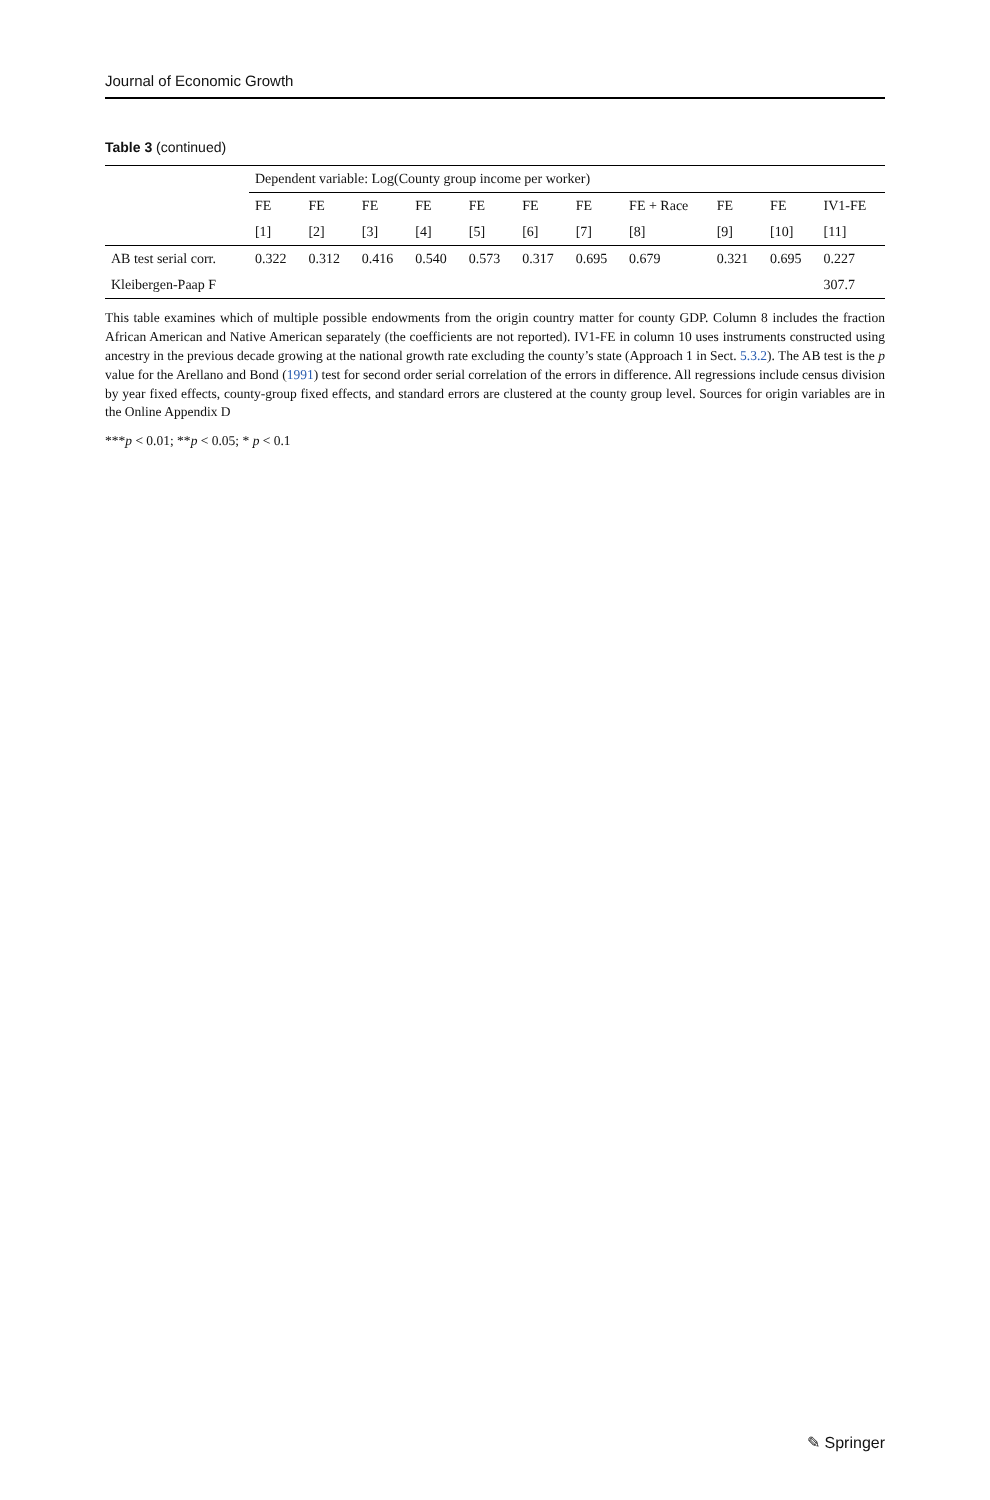Journal of Economic Growth
Table 3 (continued)
| | Dependent variable: Log(County group income per worker) | | | | | | | | | | |
| --- | --- | --- | --- | --- | --- | --- | --- | --- | --- | --- | --- |
| | FE | FE | FE | FE | FE | FE | FE | FE + Race | FE | FE | IV1-FE |
| | [1] | [2] | [3] | [4] | [5] | [6] | [7] | [8] | [9] | [10] | [11] |
| AB test serial corr. | 0.322 | 0.312 | 0.416 | 0.540 | 0.573 | 0.317 | 0.695 | 0.679 | 0.321 | 0.695 | 0.227 |
| Kleibergen-Paap F | | | | | | | | | | | 307.7 |
This table examines which of multiple possible endowments from the origin country matter for county GDP. Column 8 includes the fraction African American and Native American separately (the coefficients are not reported). IV1-FE in column 10 uses instruments constructed using ancestry in the previous decade growing at the national growth rate excluding the county’s state (Approach 1 in Sect. 5.3.2). The AB test is the p value for the Arellano and Bond (1991) test for second order serial correlation of the errors in difference. All regressions include census division by year fixed effects, county-group fixed effects, and standard errors are clustered at the county group level. Sources for origin variables are in the Online Appendix D
***p < 0.01; **p < 0.05; * p < 0.1
✎ Springer